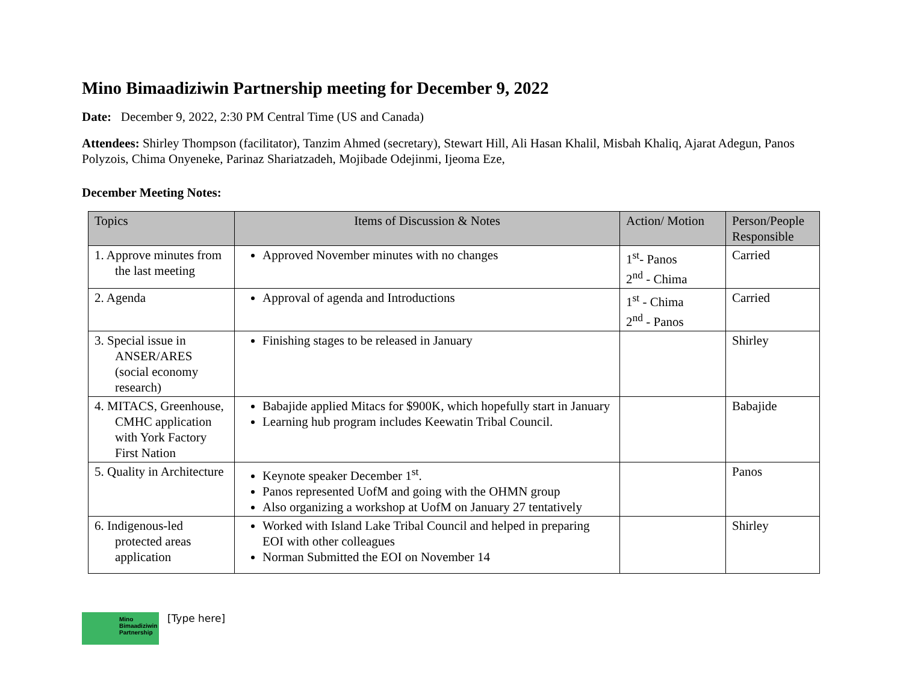Mino Bimaadiziwin Partnership meeting for December 9, 2022
Date: December 9, 2022, 2:30 PM Central Time (US and Canada)
Attendees: Shirley Thompson (facilitator), Tanzim Ahmed (secretary), Stewart Hill, Ali Hasan Khalil, Misbah Khaliq, Ajarat Adegun, Panos Polyzois, Chima Onyeneke, Parinaz Shariatzadeh, Mojibade Odejinmi, Ijeoma Eze,
December Meeting Notes:
| Topics | Items of Discussion & Notes | Action/ Motion | Person/People Responsible |
| --- | --- | --- | --- |
| 1. Approve minutes from the last meeting | Approved November minutes with no changes | 1<sup>st</sup>- Panos 2<sup>nd</sup> - Chima | Carried |
| 2. Agenda | Approval of agenda and Introductions | 1<sup>st</sup> - Chima 2<sup>nd</sup> - Panos | Carried |
| 3. Special issue in ANSER/ARES (social economy research) | Finishing stages to be released in January | | Shirley |
| 4. MITACS, Greenhouse, CMHC application with York Factory First Nation | Babajide applied Mitacs for $900K, which hopefully start in January Learning hub program includes Keewatin Tribal Council. | | Babajide |
| 5. Quality in Architecture | Keynote speaker December 1<sup>st</sup>. Panos represented UofM and going with the OHMN group Also organizing a workshop at UofM on January 27 tentatively | | Panos |
| 6. Indigenous-led protected areas application | Worked with Island Lake Tribal Council and helped in preparing EOI with other colleagues Norman Submitted the EOI on November 14 | | Shirley |
Mino
Bimaadiziwin
Partnership
[Type here]